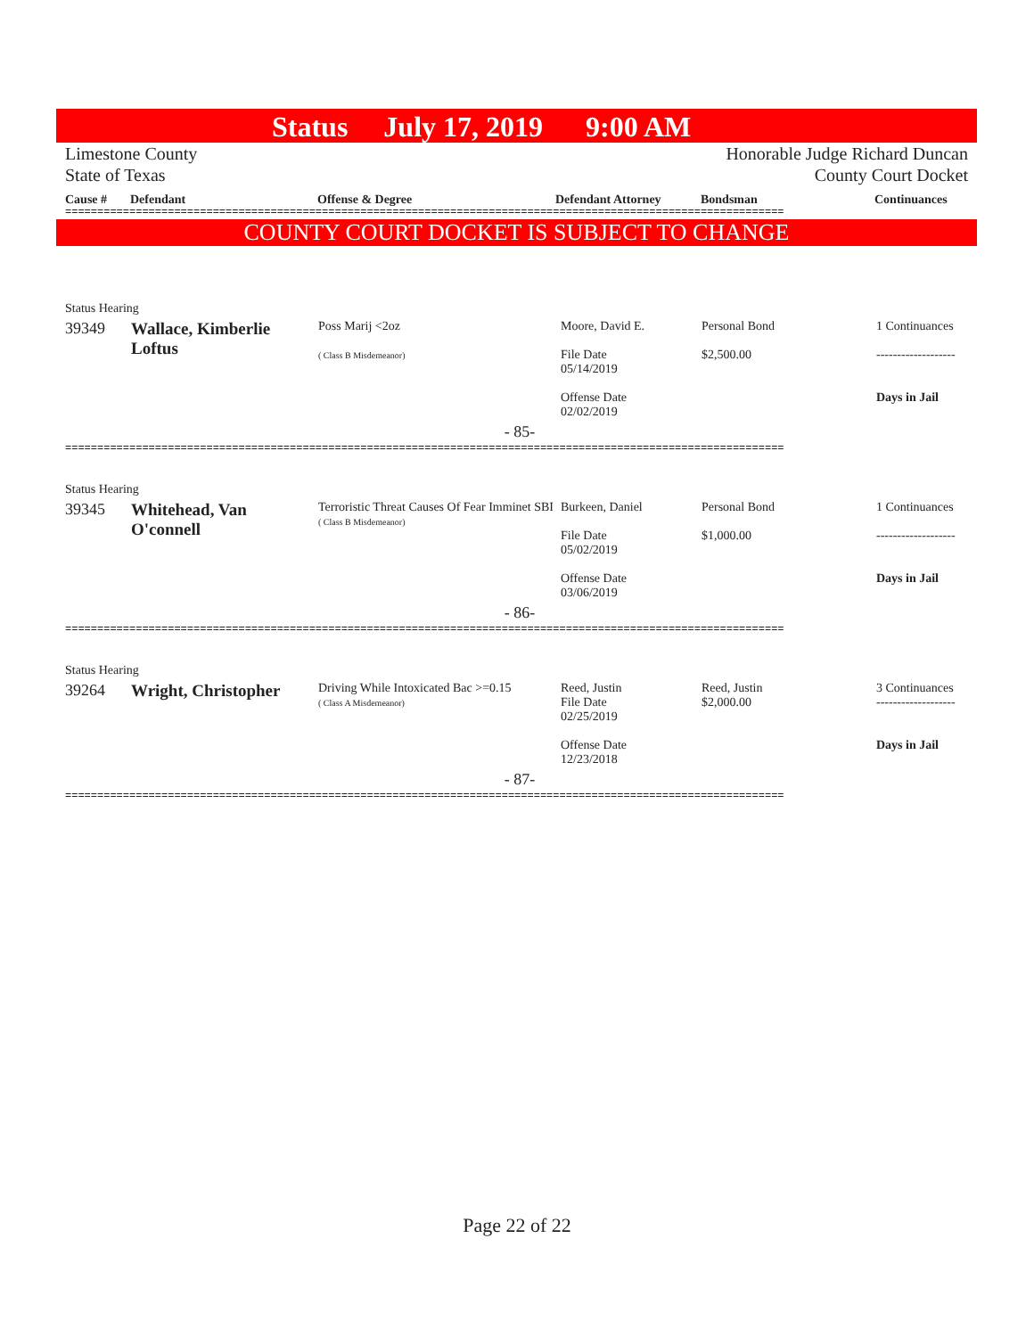Status July 17, 2019 9:00 AM
Limestone County Honorable Judge Richard Duncan
State of Texas County Court Docket
Cause # Defendant Offense & Degree Defendant Attorney Bondsman Continuances
================================================================================================================
COUNTY COURT DOCKET IS SUBJECT TO CHANGE
| Status Hearing | | | | | |
| 39349 | Wallace, Kimberlie Loftus | Poss Marij <2oz ( Class B Misdemeanor) | Moore, David E. File Date 05/14/2019 Offense Date 02/02/2019 | Personal Bond $2,500.00 | 1 Continuances ------------------- Days in Jail |
| - 85- | | | | | |
================================================================================================================
| Status Hearing | | | | | |
| 39345 | Whitehead, Van O'connell | Terroristic Threat Causes Of Fear Imminet SBI ( Class B Misdemeanor) | Burkeen, Daniel File Date 05/02/2019 Offense Date 03/06/2019 | Personal Bond $1,000.00 | 1 Continuances ------------------- Days in Jail |
| - 86- | | | | | |
================================================================================================================
| Status Hearing | | | | | |
| 39264 | Wright, Christopher | Driving While Intoxicated Bac >=0.15 ( Class A Misdemeanor) | Reed, Justin File Date 02/25/2019 Offense Date 12/23/2018 | Reed, Justin $2,000.00 | 3 Continuances ------------------- Days in Jail |
| - 87- | | | | | |
================================================================================================================
Page 22 of 22